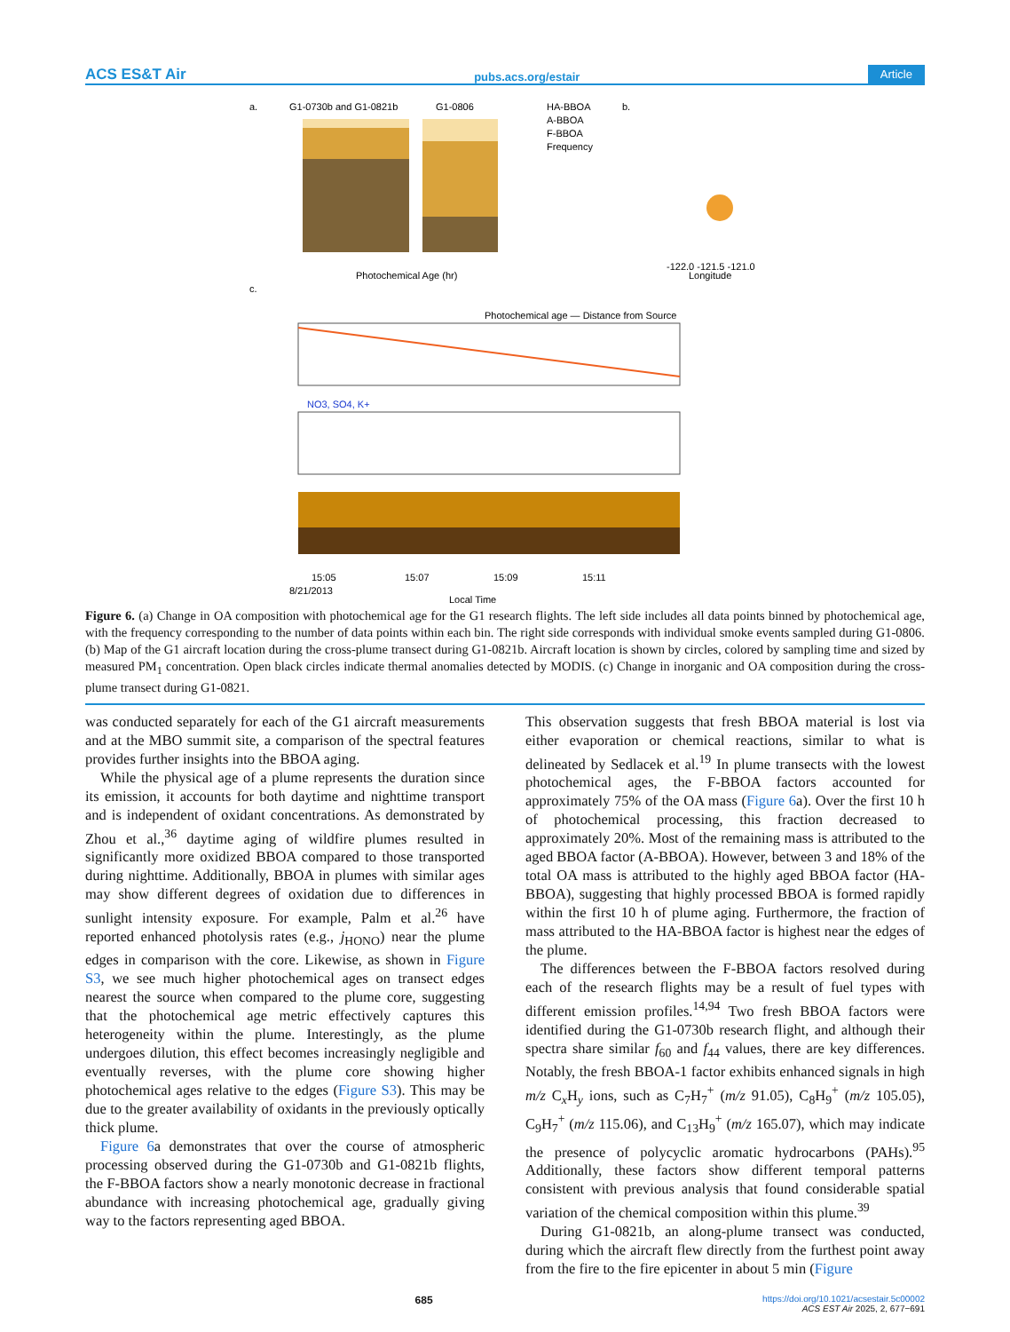ACS ES&T Air pubs.acs.org/estair Article
a.
G1-0730b and G1-0821b
G1-0806
HA-BBOA
A-BBOA
F-BBOA
Frequency
Photochemical Age (hr)
b.
Longitude
-122.0 -121.5 -121.0
c.
Photochemical age — Distance from Source
NO3, SO4, K+
15:05
15:07
15:09
15:11
8/21/2013
Local Time
Figure 6. (a) Change in OA composition with photochemical age for the G1 research flights. The left side includes all data points binned by photochemical age, with the frequency corresponding to the number of data points within each bin. The right side corresponds with individual smoke events sampled during G1-0806. (b) Map of the G1 aircraft location during the cross-plume transect during G1-0821b. Aircraft location is shown by circles, colored by sampling time and sized by measured PM<sub>1</sub> concentration. Open black circles indicate thermal anomalies detected by MODIS. (c) Change in inorganic and OA composition during the cross-plume transect during G1-0821.
was conducted separately for each of the G1 aircraft measurements and at the MBO summit site, a comparison of the spectral features provides further insights into the BBOA aging.
While the physical age of a plume represents the duration since its emission, it accounts for both daytime and nighttime transport and is independent of oxidant concentrations. As demonstrated by Zhou et al.,<sup>36</sup> daytime aging of wildfire plumes resulted in significantly more oxidized BBOA compared to those transported during nighttime. Additionally, BBOA in plumes with similar ages may show different degrees of oxidation due to differences in sunlight intensity exposure. For example, Palm et al.<sup>26</sup> have reported enhanced photolysis rates (e.g., j<sub>HONO</sub>) near the plume edges in comparison with the core. Likewise, as shown in Figure S3, we see much higher photochemical ages on transect edges nearest the source when compared to the plume core, suggesting that the photo­chemical age metric effectively captures this heterogeneity within the plume. Interestingly, as the plume undergoes dilution, this effect becomes increasingly negligible and eventually reverses, with the plume core showing higher photochemical ages relative to the edges (Figure S3). This may be due to the greater availability of oxidants in the previously optically thick plume.
Figure 6a demonstrates that over the course of atmospheric processing observed during the G1-0730b and G1-0821b flights, the F-BBOA factors show a nearly monotonic decrease in fractional abundance with increasing photochemical age, gradually giving way to the factors representing aged BBOA.
This observation suggests that fresh BBOA material is lost via either evaporation or chemical reactions, similar to what is delineated by Sedlacek et al.<sup>19</sup> In plume transects with the lowest photochemical ages, the F-BBOA factors accounted for approximately 75% of the OA mass (Figure 6a). Over the first 10 h of photochemical processing, this fraction decreased to approximately 20%. Most of the remaining mass is attributed to the aged BBOA factor (A-BBOA). However, between 3 and 18% of the total OA mass is attributed to the highly aged BBOA factor (HA-BBOA), suggesting that highly processed BBOA is formed rapidly within the first 10 h of plume aging. Furthermore, the fraction of mass attributed to the HA-BBOA factor is highest near the edges of the plume.
The differences between the F-BBOA factors resolved during each of the research flights may be a result of fuel types with different emission profiles.<sup>14,94</sup> Two fresh BBOA factors were identified during the G1-0730b research flight, and although their spectra share similar f<sub>60</sub> and f<sub>44</sub> values, there are key differences. Notably, the fresh BBOA-1 factor exhibits enhanced signals in high m/z C<sub>x</sub>H<sub>y</sub> ions, such as C<sub>7</sub>H<sub>7</sub><sup>+</sup> (m/z 91.05), C<sub>8</sub>H<sub>9</sub><sup>+</sup> (m/z 105.05), C<sub>9</sub>H<sub>7</sub><sup>+</sup> (m/z 115.06), and C<sub>13</sub>H<sub>9</sub><sup>+</sup> (m/z 165.07), which may indicate the presence of polycyclic aromatic hydrocarbons (PAHs).<sup>95</sup> Additionally, these factors show different temporal patterns consistent with previous analysis that found considerable spatial variation of the chemical composition within this plume.<sup>39</sup>
During G1-0821b, an along-plume transect was conducted, during which the aircraft flew directly from the furthest point away from the fire to the fire epicenter in about 5 min (Figure
685 https://doi.org/10.1021/acsestair.5c00002
ACS EST Air 2025, 2, 677−691